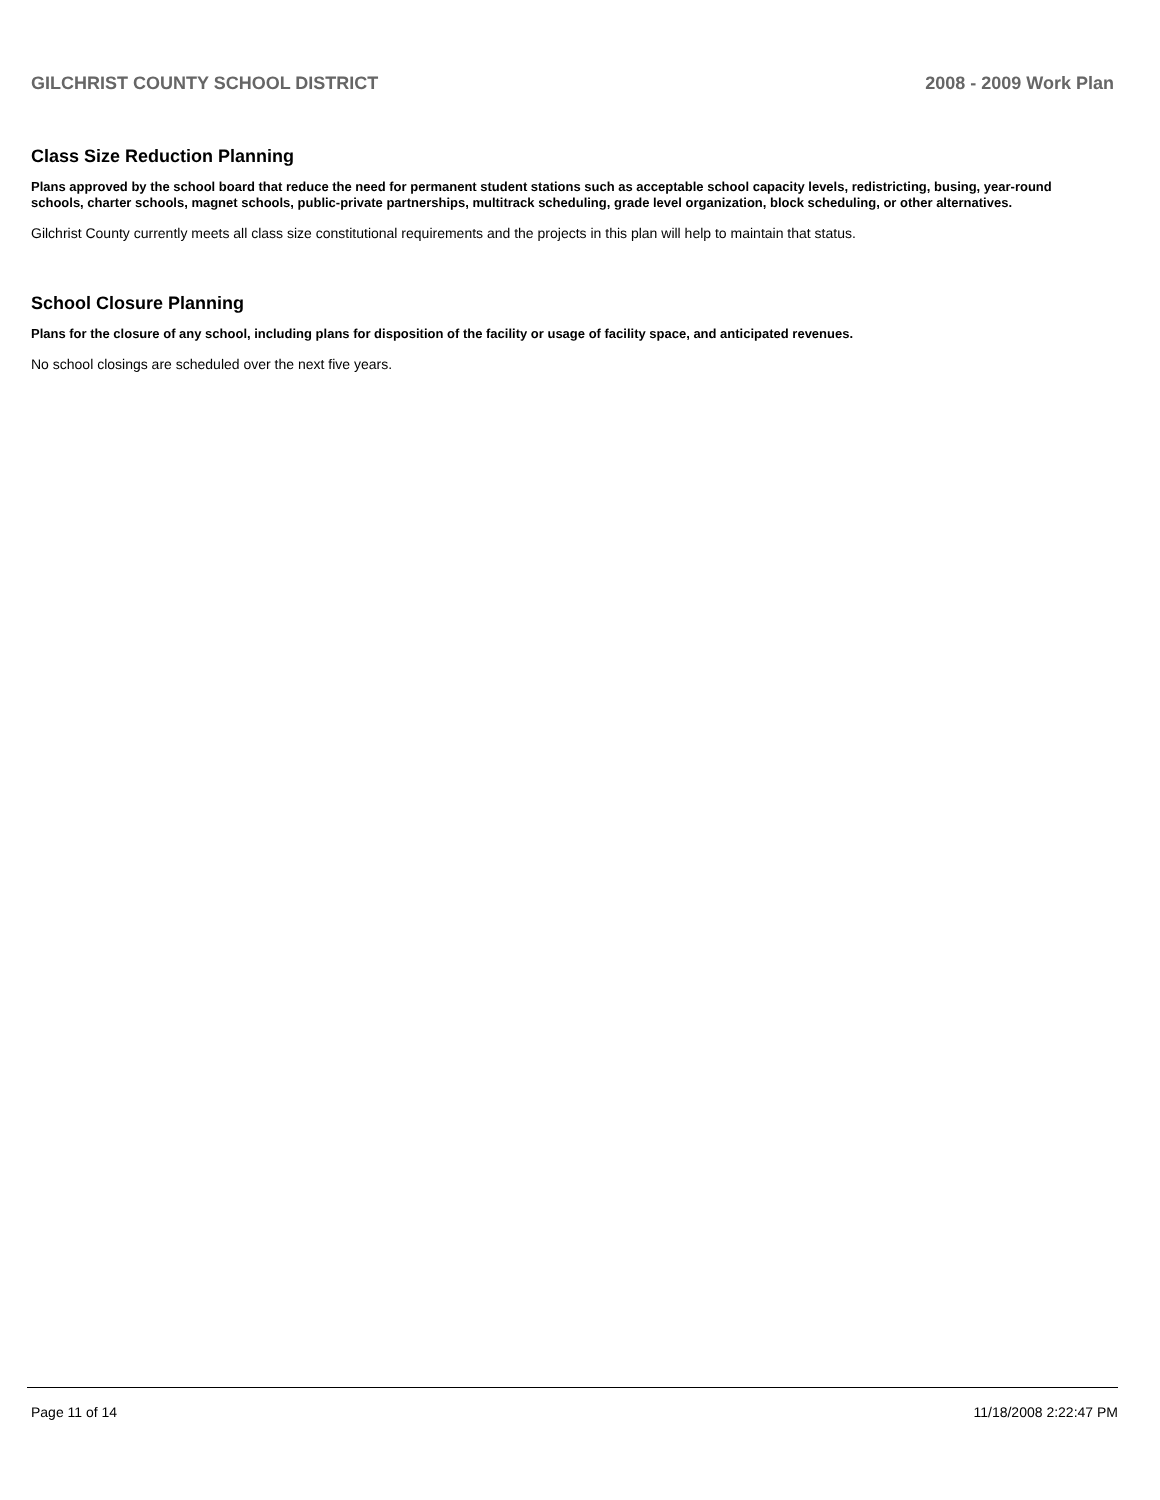GILCHRIST COUNTY SCHOOL DISTRICT 2008 - 2009 Work Plan
Class Size Reduction Planning
Plans approved by the school board that reduce the need for permanent student stations such as acceptable school capacity levels, redistricting, busing, year-round schools, charter schools, magnet schools, public-private partnerships, multitrack scheduling, grade level organization, block scheduling, or other alternatives.
Gilchrist County currently meets all class size constitutional requirements and the projects in this plan will help to maintain that status.
School Closure Planning
Plans for the closure of any school, including plans for disposition of the facility or usage of facility space, and anticipated revenues.
No school closings are scheduled over the next five years.
Page 11 of 14 11/18/2008 2:22:47 PM